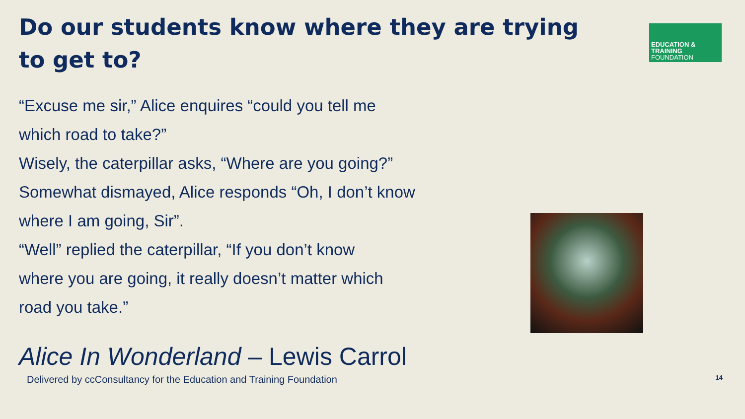Do our students know where they are trying to get to?
EDUCATION & TRAINING
FOUNDATION
“Excuse me sir,” Alice enquires “could you tell me
which road to take?”
Wisely, the caterpillar asks, “Where are you going?”
Somewhat dismayed, Alice responds “Oh, I don’t know
where I am going, Sir”.
“Well” replied the caterpillar, “If you don’t know
where you are going, it really doesn’t matter which
road you take.”
Alice In Wonderland – Lewis Carrol
Delivered by ccConsultancy for the Education and Training Foundation 14